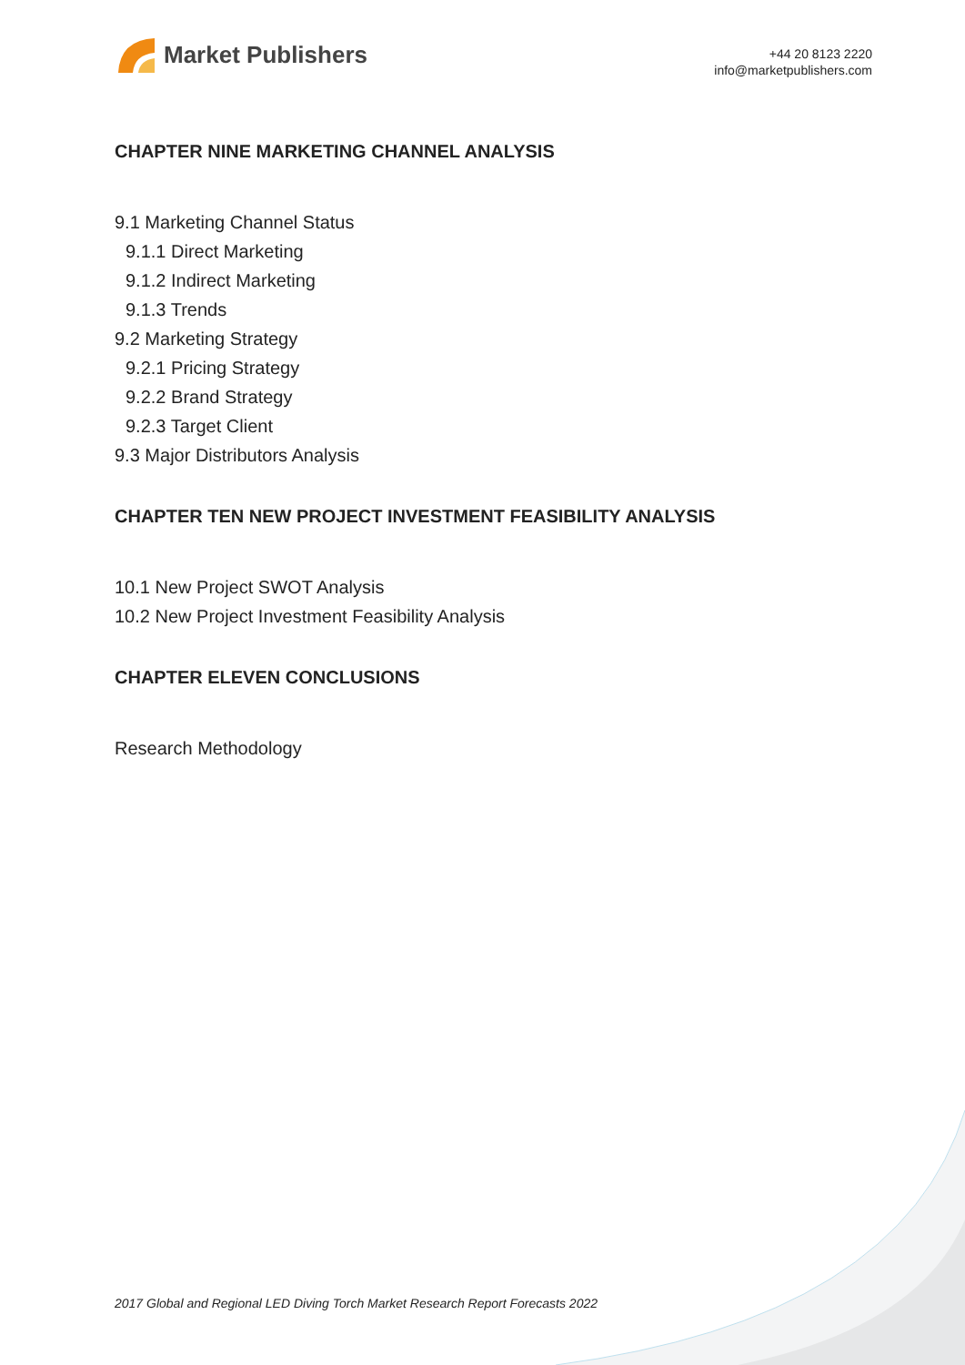Market Publishers
+44 20 8123 2220
info@marketpublishers.com
CHAPTER NINE MARKETING CHANNEL ANALYSIS
9.1 Marketing Channel Status
9.1.1 Direct Marketing
9.1.2 Indirect Marketing
9.1.3 Trends
9.2 Marketing Strategy
9.2.1 Pricing Strategy
9.2.2 Brand Strategy
9.2.3 Target Client
9.3 Major Distributors Analysis
CHAPTER TEN NEW PROJECT INVESTMENT FEASIBILITY ANALYSIS
10.1 New Project SWOT Analysis
10.2 New Project Investment Feasibility Analysis
CHAPTER ELEVEN CONCLUSIONS
Research Methodology
2017 Global and Regional LED Diving Torch Market Research Report Forecasts 2022